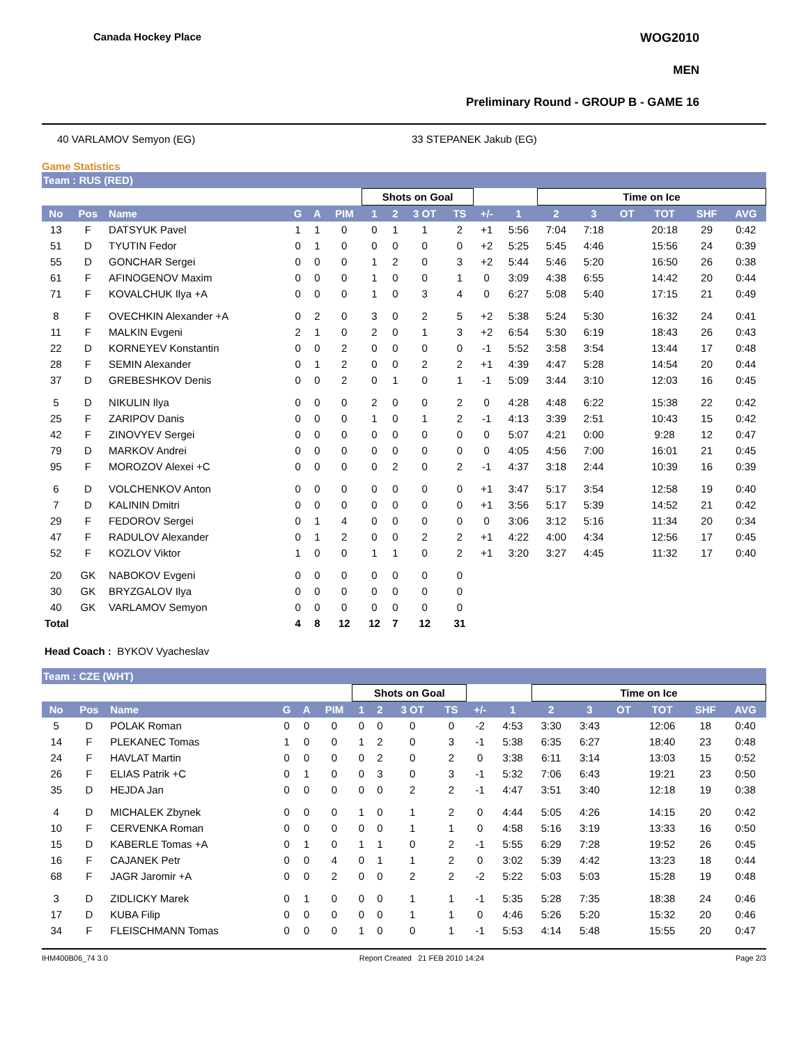Canada Hockey Place WOG2010
MEN
Preliminary Round - GROUP B - GAME 16
40 VARLAMOV Semyon (EG) 33 STEPANEK Jakub (EG)
Game Statistics
Team : RUS (RED)
| | | | | | | Shots on Goal | | | | | | Time on Ice | | | | | |
| --- | --- | --- | --- | --- | --- | --- | --- | --- | --- | --- | --- | --- | --- | --- | --- | --- | --- |
| No | Pos | Name | G | A | PIM | 1 | 2 | 3 OT | TS | +/- | 1 | 2 | 3 | OT | TOT | SHF | AVG |
| 13 | F | DATSYUK Pavel | 1 | 1 | 0 | 0 | 1 | 1 | 2 | +1 | 5:56 | 7:04 | 7:18 | | 20:18 | 29 | 0:42 |
| 51 | D | TYUTIN Fedor | 0 | 1 | 0 | 0 | 0 | 0 | 0 | +2 | 5:25 | 5:45 | 4:46 | | 15:56 | 24 | 0:39 |
| 55 | D | GONCHAR Sergei | 0 | 0 | 0 | 1 | 2 | 0 | 3 | +2 | 5:44 | 5:46 | 5:20 | | 16:50 | 26 | 0:38 |
| 61 | F | AFINOGENOV Maxim | 0 | 0 | 0 | 1 | 0 | 0 | 1 | 0 | 3:09 | 4:38 | 6:55 | | 14:42 | 20 | 0:44 |
| 71 | F | KOVALCHUK Ilya +A | 0 | 0 | 0 | 1 | 0 | 3 | 4 | 0 | 6:27 | 5:08 | 5:40 | | 17:15 | 21 | 0:49 |
| 8 | F | OVECHKIN Alexander +A | 0 | 2 | 0 | 3 | 0 | 2 | 5 | +2 | 5:38 | 5:24 | 5:30 | | 16:32 | 24 | 0:41 |
| 11 | F | MALKIN Evgeni | 2 | 1 | 0 | 2 | 0 | 1 | 3 | +2 | 6:54 | 5:30 | 6:19 | | 18:43 | 26 | 0:43 |
| 22 | D | KORNEYEV Konstantin | 0 | 0 | 2 | 0 | 0 | 0 | 0 | -1 | 5:52 | 3:58 | 3:54 | | 13:44 | 17 | 0:48 |
| 28 | F | SEMIN Alexander | 0 | 1 | 2 | 0 | 0 | 2 | 2 | +1 | 4:39 | 4:47 | 5:28 | | 14:54 | 20 | 0:44 |
| 37 | D | GREBESHKOV Denis | 0 | 0 | 2 | 0 | 1 | 0 | 1 | -1 | 5:09 | 3:44 | 3:10 | | 12:03 | 16 | 0:45 |
| 5 | D | NIKULIN Ilya | 0 | 0 | 0 | 2 | 0 | 0 | 2 | 0 | 4:28 | 4:48 | 6:22 | | 15:38 | 22 | 0:42 |
| 25 | F | ZARIPOV Danis | 0 | 0 | 0 | 1 | 0 | 1 | 2 | -1 | 4:13 | 3:39 | 2:51 | | 10:43 | 15 | 0:42 |
| 42 | F | ZINOVYEV Sergei | 0 | 0 | 0 | 0 | 0 | 0 | 0 | 0 | 5:07 | 4:21 | 0:00 | | 9:28 | 12 | 0:47 |
| 79 | D | MARKOV Andrei | 0 | 0 | 0 | 0 | 0 | 0 | 0 | 0 | 4:05 | 4:56 | 7:00 | | 16:01 | 21 | 0:45 |
| 95 | F | MOROZOV Alexei +C | 0 | 0 | 0 | 0 | 2 | 0 | 2 | -1 | 4:37 | 3:18 | 2:44 | | 10:39 | 16 | 0:39 |
| 6 | D | VOLCHENKOV Anton | 0 | 0 | 0 | 0 | 0 | 0 | 0 | +1 | 3:47 | 5:17 | 3:54 | | 12:58 | 19 | 0:40 |
| 7 | D | KALININ Dmitri | 0 | 0 | 0 | 0 | 0 | 0 | 0 | +1 | 3:56 | 5:17 | 5:39 | | 14:52 | 21 | 0:42 |
| 29 | F | FEDOROV Sergei | 0 | 1 | 4 | 0 | 0 | 0 | 0 | 0 | 3:06 | 3:12 | 5:16 | | 11:34 | 20 | 0:34 |
| 47 | F | RADULOV Alexander | 0 | 1 | 2 | 0 | 0 | 2 | 2 | +1 | 4:22 | 4:00 | 4:34 | | 12:56 | 17 | 0:45 |
| 52 | F | KOZLOV Viktor | 1 | 0 | 0 | 1 | 1 | 0 | 2 | +1 | 3:20 | 3:27 | 4:45 | | 11:32 | 17 | 0:40 |
| 20 | GK | NABOKOV Evgeni | 0 | 0 | 0 | 0 | 0 | 0 | 0 | | | | | | | | |
| 30 | GK | BRYZGALOV Ilya | 0 | 0 | 0 | 0 | 0 | 0 | 0 | | | | | | | | |
| 40 | GK | VARLAMOV Semyon | 0 | 0 | 0 | 0 | 0 | 0 | 0 | | | | | | | | |
| Total | | | 4 | 8 | 12 | 12 | 7 | 12 | 31 | | | | | | | | |
Head Coach : BYKOV Vyacheslav
Team : CZE (WHT)
| | | | | | | Shots on Goal | | | | | | Time on Ice | | | | | |
| --- | --- | --- | --- | --- | --- | --- | --- | --- | --- | --- | --- | --- | --- | --- | --- | --- | --- |
| No | Pos | Name | G | A | PIM | 1 | 2 | 3 OT | TS | +/- | 1 | 2 | 3 | OT | TOT | SHF | AVG |
| 5 | D | POLAK Roman | 0 | 0 | 0 | 0 | 0 | 0 | 0 | -2 | 4:53 | 3:30 | 3:43 | | 12:06 | 18 | 0:40 |
| 14 | F | PLEKANEC Tomas | 1 | 0 | 0 | 1 | 2 | 0 | 3 | -1 | 5:38 | 6:35 | 6:27 | | 18:40 | 23 | 0:48 |
| 24 | F | HAVLAT Martin | 0 | 0 | 0 | 0 | 2 | 0 | 2 | 0 | 3:38 | 6:11 | 3:14 | | 13:03 | 15 | 0:52 |
| 26 | F | ELIAS Patrik +C | 0 | 1 | 0 | 0 | 3 | 0 | 3 | -1 | 5:32 | 7:06 | 6:43 | | 19:21 | 23 | 0:50 |
| 35 | D | HEJDA Jan | 0 | 0 | 0 | 0 | 0 | 2 | 2 | -1 | 4:47 | 3:51 | 3:40 | | 12:18 | 19 | 0:38 |
| 4 | D | MICHALEK Zbynek | 0 | 0 | 0 | 1 | 0 | 1 | 2 | 0 | 4:44 | 5:05 | 4:26 | | 14:15 | 20 | 0:42 |
| 10 | F | CERVENKA Roman | 0 | 0 | 0 | 0 | 0 | 1 | 1 | 0 | 4:58 | 5:16 | 3:19 | | 13:33 | 16 | 0:50 |
| 15 | D | KABERLE Tomas +A | 0 | 1 | 0 | 1 | 1 | 0 | 2 | -1 | 5:55 | 6:29 | 7:28 | | 19:52 | 26 | 0:45 |
| 16 | F | CAJANEK Petr | 0 | 0 | 4 | 0 | 1 | 1 | 2 | 0 | 3:02 | 5:39 | 4:42 | | 13:23 | 18 | 0:44 |
| 68 | F | JAGR Jaromir +A | 0 | 0 | 2 | 0 | 0 | 2 | 2 | -2 | 5:22 | 5:03 | 5:03 | | 15:28 | 19 | 0:48 |
| 3 | D | ZIDLICKY Marek | 0 | 1 | 0 | 0 | 0 | 1 | 1 | -1 | 5:35 | 5:28 | 7:35 | | 18:38 | 24 | 0:46 |
| 17 | D | KUBA Filip | 0 | 0 | 0 | 0 | 0 | 1 | 1 | 0 | 4:46 | 5:26 | 5:20 | | 15:32 | 20 | 0:46 |
| 34 | F | FLEISCHMANN Tomas | 0 | 0 | 0 | 1 | 0 | 0 | 1 | -1 | 5:53 | 4:14 | 5:48 | | 15:55 | 20 | 0:47 |
IHM400B06_74 3.0 Report Created 21 FEB 2010 14:24 Page 2/3